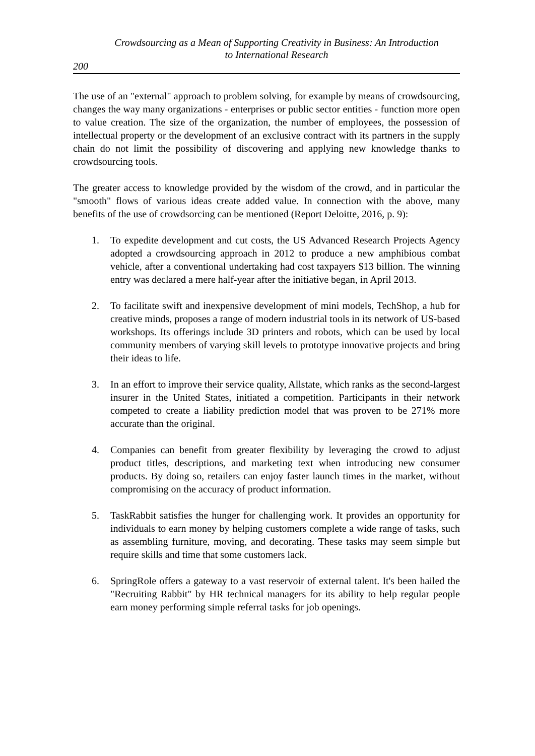Crowdsourcing as a Mean of Supporting Creativity in Business: An Introduction
to International Research
200
The use of an "external" approach to problem solving, for example by means of crowdsourcing, changes the way many organizations - enterprises or public sector entities - function more open to value creation. The size of the organization, the number of employees, the possession of intellectual property or the development of an exclusive contract with its partners in the supply chain do not limit the possibility of discovering and applying new knowledge thanks to crowdsourcing tools.
The greater access to knowledge provided by the wisdom of the crowd, and in particular the "smooth" flows of various ideas create added value. In connection with the above, many benefits of the use of crowdsorcing can be mentioned (Report Deloitte, 2016, p. 9):
1. To expedite development and cut costs, the US Advanced Research Projects Agency adopted a crowdsourcing approach in 2012 to produce a new amphibious combat vehicle, after a conventional undertaking had cost taxpayers $13 billion. The winning entry was declared a mere half-year after the initiative began, in April 2013.
2. To facilitate swift and inexpensive development of mini models, TechShop, a hub for creative minds, proposes a range of modern industrial tools in its network of US-based workshops. Its offerings include 3D printers and robots, which can be used by local community members of varying skill levels to prototype innovative projects and bring their ideas to life.
3. In an effort to improve their service quality, Allstate, which ranks as the second-largest insurer in the United States, initiated a competition. Participants in their network competed to create a liability prediction model that was proven to be 271% more accurate than the original.
4. Companies can benefit from greater flexibility by leveraging the crowd to adjust product titles, descriptions, and marketing text when introducing new consumer products. By doing so, retailers can enjoy faster launch times in the market, without compromising on the accuracy of product information.
5. TaskRabbit satisfies the hunger for challenging work. It provides an opportunity for individuals to earn money by helping customers complete a wide range of tasks, such as assembling furniture, moving, and decorating. These tasks may seem simple but require skills and time that some customers lack.
6. SpringRole offers a gateway to a vast reservoir of external talent. It's been hailed the "Recruiting Rabbit" by HR technical managers for its ability to help regular people earn money performing simple referral tasks for job openings.